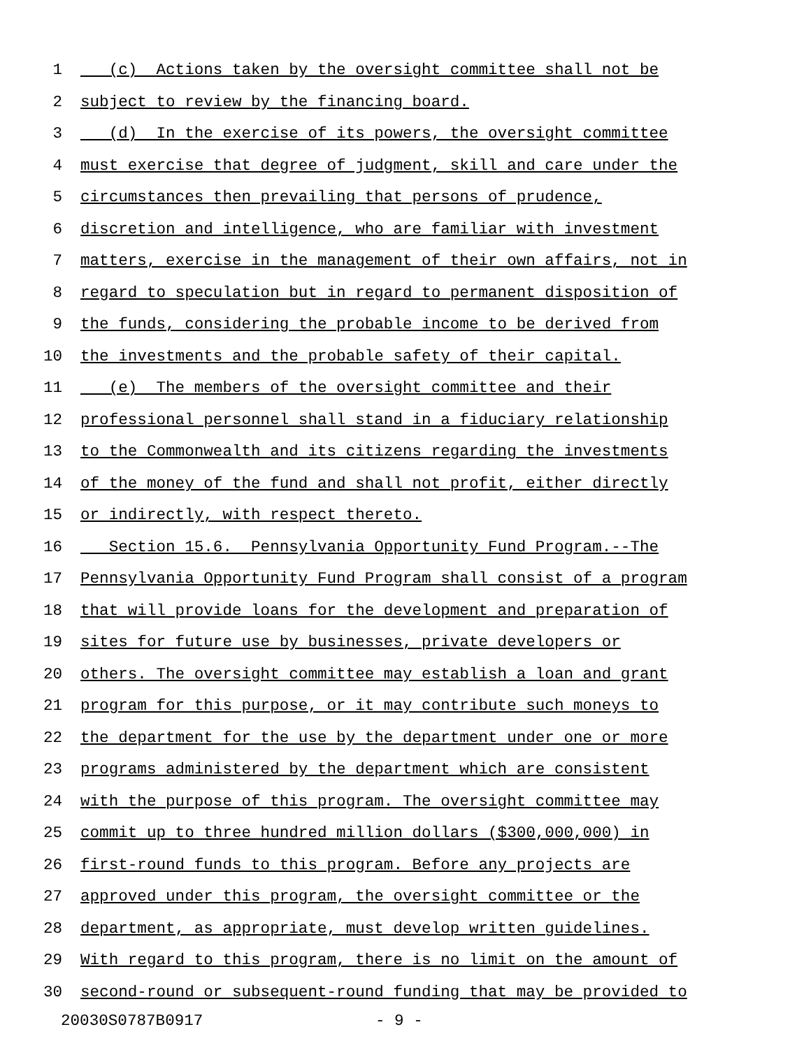1 (c) Actions taken by the oversight committee shall not be
2 subject to review by the financing board.
3 (d) In the exercise of its powers, the oversight committee
4 must exercise that degree of judgment, skill and care under the
5 circumstances then prevailing that persons of prudence,
6 discretion and intelligence, who are familiar with investment
7 matters, exercise in the management of their own affairs, not in
8 regard to speculation but in regard to permanent disposition of
9 the funds, considering the probable income to be derived from
10 the investments and the probable safety of their capital.
11 (e) The members of the oversight committee and their
12 professional personnel shall stand in a fiduciary relationship
13 to the Commonwealth and its citizens regarding the investments
14 of the money of the fund and shall not profit, either directly
15 or indirectly, with respect thereto.
16 Section 15.6. Pennsylvania Opportunity Fund Program.--The
17 Pennsylvania Opportunity Fund Program shall consist of a program
18 that will provide loans for the development and preparation of
19 sites for future use by businesses, private developers or
20 others. The oversight committee may establish a loan and grant
21 program for this purpose, or it may contribute such moneys to
22 the department for the use by the department under one or more
23 programs administered by the department which are consistent
24 with the purpose of this program. The oversight committee may
25 commit up to three hundred million dollars ($300,000,000) in
26 first-round funds to this program. Before any projects are
27 approved under this program, the oversight committee or the
28 department, as appropriate, must develop written guidelines.
29 With regard to this program, there is no limit on the amount of
30 second-round or subsequent-round funding that may be provided to
20030S0787B0917 - 9 -